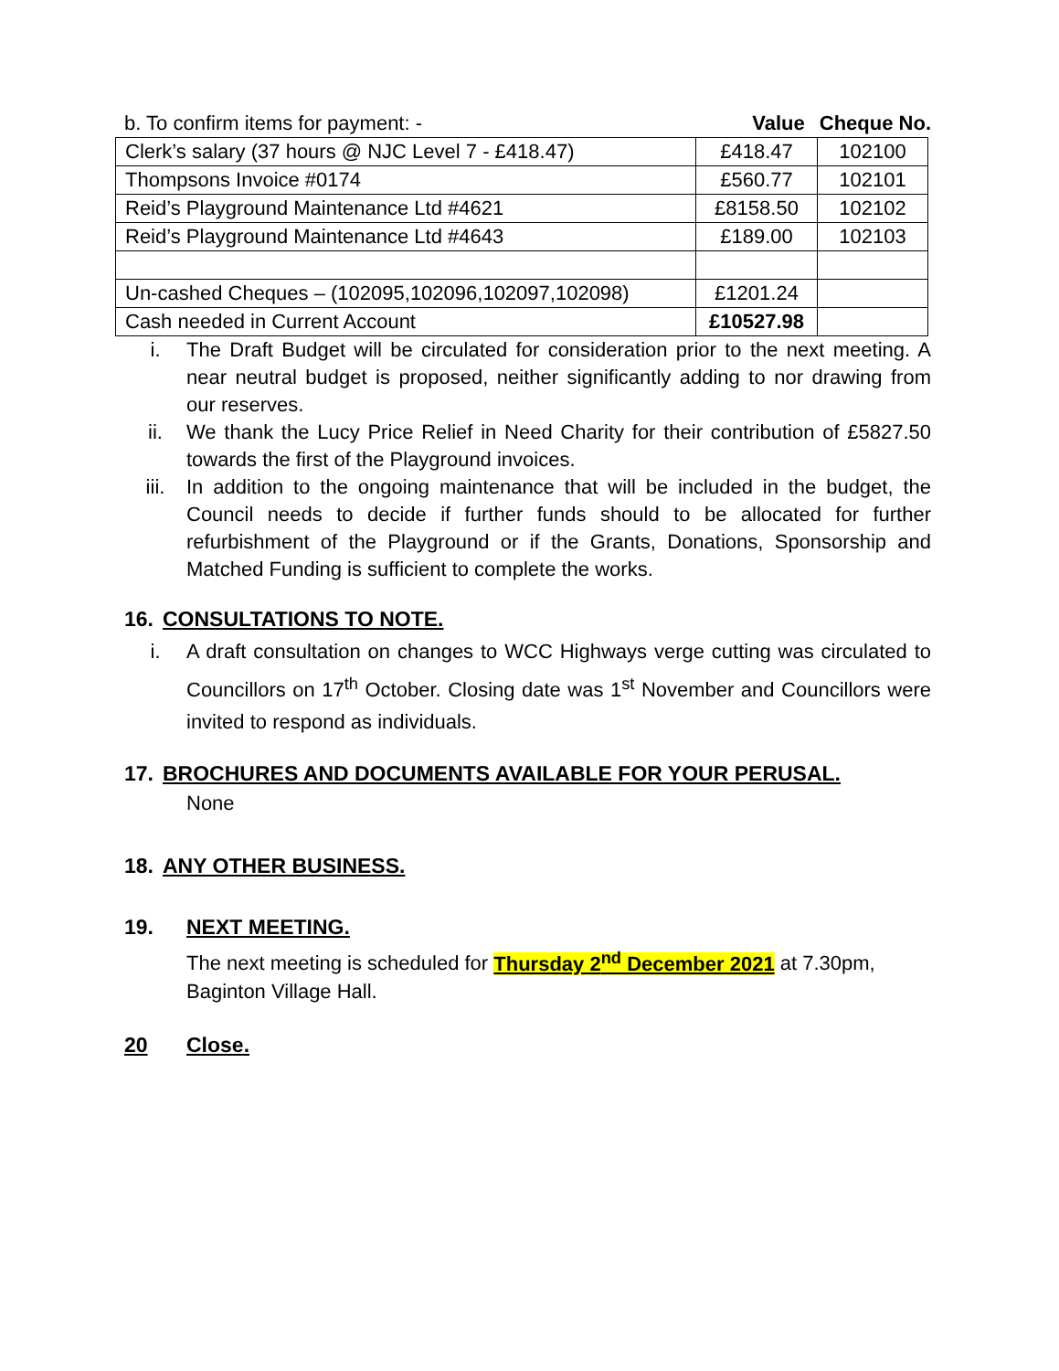b. To confirm items for payment: - Value Cheque No.
| Clerk’s salary (37 hours @ NJC Level 7 - £418.47) | £418.47 | 102100 |
| Thompsons Invoice #0174 | £560.77 | 102101 |
| Reid’s Playground Maintenance Ltd #4621 | £8158.50 | 102102 |
| Reid’s Playground Maintenance Ltd #4643 | £189.00 | 102103 |
| Un-cashed Cheques – (102095,102096,102097,102098) | £1201.24 | |
| Cash needed in Current Account | £10527.98 | |
i. The Draft Budget will be circulated for consideration prior to the next meeting. A near neutral budget is proposed, neither significantly adding to nor drawing from our reserves.
ii. We thank the Lucy Price Relief in Need Charity for their contribution of £5827.50 towards the first of the Playground invoices.
iii. In addition to the ongoing maintenance that will be included in the budget, the Council needs to decide if further funds should to be allocated for further refurbishment of the Playground or if the Grants, Donations, Sponsorship and Matched Funding is sufficient to complete the works.
16. CONSULTATIONS TO NOTE.
i. A draft consultation on changes to WCC Highways verge cutting was circulated to Councillors on 17<sup>th</sup> October. Closing date was 1<sup>st</sup> November and Councillors were invited to respond as individuals.
17. BROCHURES AND DOCUMENTS AVAILABLE FOR YOUR PERUSAL.
None
18. ANY OTHER BUSINESS.
19. NEXT MEETING.
The next meeting is scheduled for Thursday 2<sup>nd</sup> December 2021 at 7.30pm,
Baginton Village Hall.
20 Close.